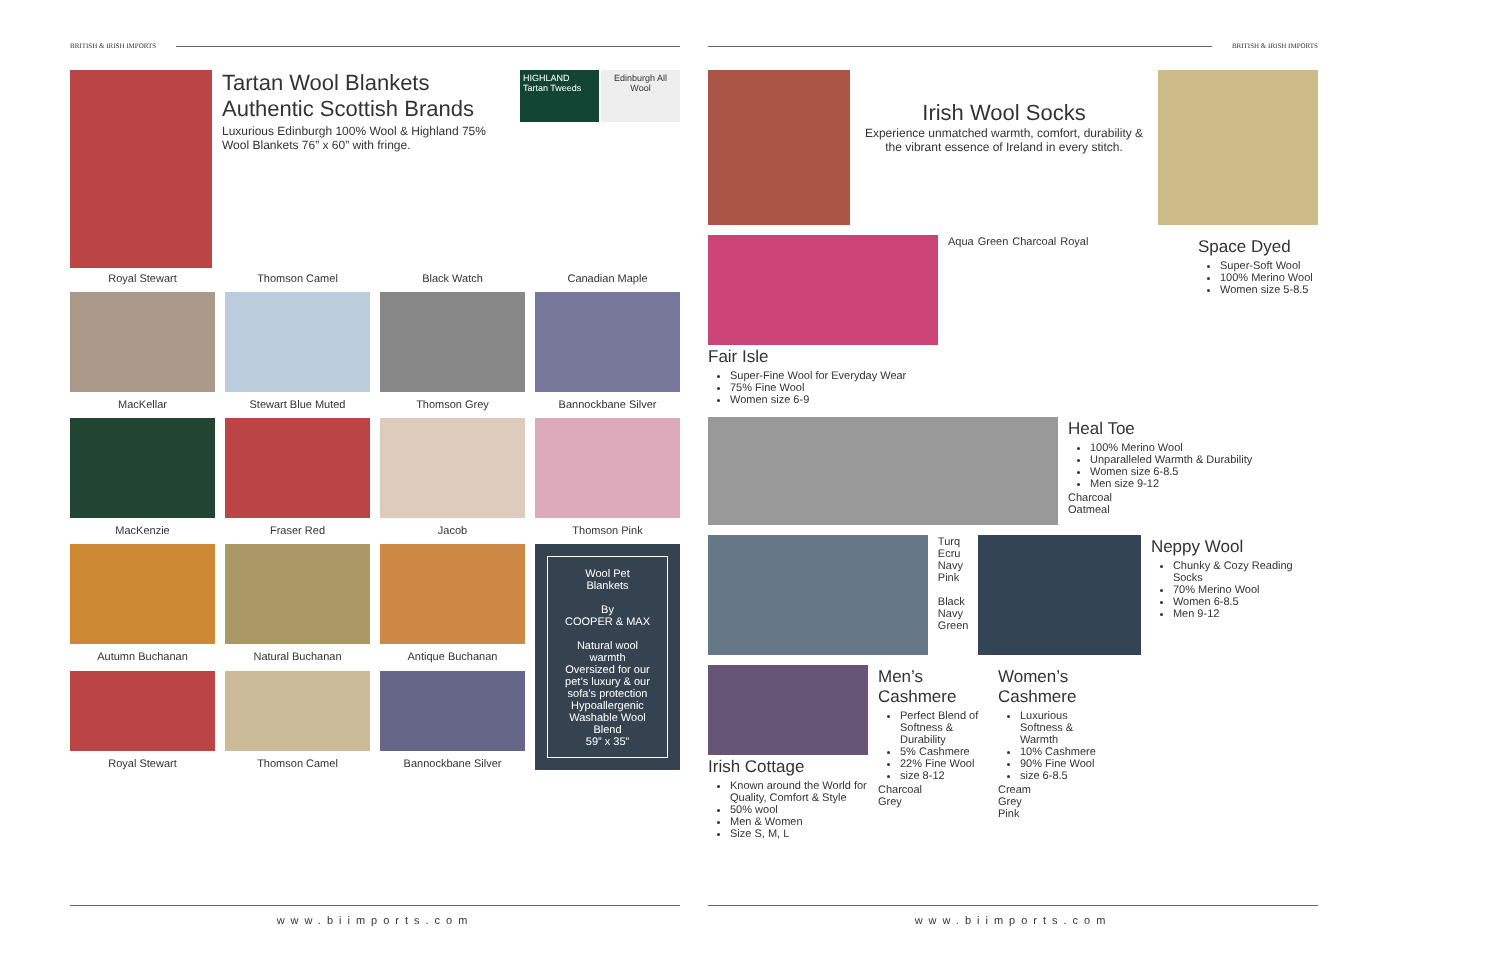BRITISH & IRISH IMPORTS
Tartan Wool Blankets
Authentic Scottish Brands
Luxurious Edinburgh 100% Wool & Highland 75% Wool Blankets 76” x 60” with fringe.
HIGHLAND Tartan Tweeds Edinburgh All Wool
Royal Stewart
Thomson Camel
Black Watch
Canadian Maple
MacKellar
Stewart Blue Muted
Thomson Grey
Bannockbane Silver
MacKenzie
Fraser Red
Jacob
Thomson Pink
Autumn Buchanan
Natural Buchanan
Antique Buchanan
Wool Pet
Blankets
By
COOPER & MAX
Natural wool warmth
Oversized for our pet’s luxury & our sofa’s protection
Hypoallergenic
Washable Wool Blend
59” x 35”
Royal Stewart
Thomson Camel
Bannockbane Silver
www.biimports.com
BRITISH & IRISH IMPORTS
Irish Wool Socks
Experience unmatched warmth, comfort, durability & the vibrant essence of Ireland in every stitch.
Fair Isle
Super-Fine Wool for Everyday Wear
75% Fine Wool
Women size 6-9
Aqua Green Charcoal Royal
Space Dyed
Super-Soft Wool
100% Merino Wool
Women size 5-8.5
Heal Toe
100% Merino Wool
Unparalleled Warmth & Durability
Women size 6-8.5
Men size 9-12
Charcoal
Oatmeal
Turq
Ecru
Navy
Pink
Black
Navy
Green
Neppy Wool
Chunky & Cozy Reading Socks
70% Merino Wool
Women 6-8.5
Men 9-12
Irish Cottage
Known around the World for Quality, Comfort & Style
50% wool
Men & Women
Size S, M, L
Men’s Cashmere
Perfect Blend of Softness & Durability
5% Cashmere
22% Fine Wool
size 8-12
Charcoal
Grey
Women’s Cashmere
Luxurious Softness & Warmth
10% Cashmere
90% Fine Wool
size 6-8.5
Cream
Grey
Pink
www.biimports.com